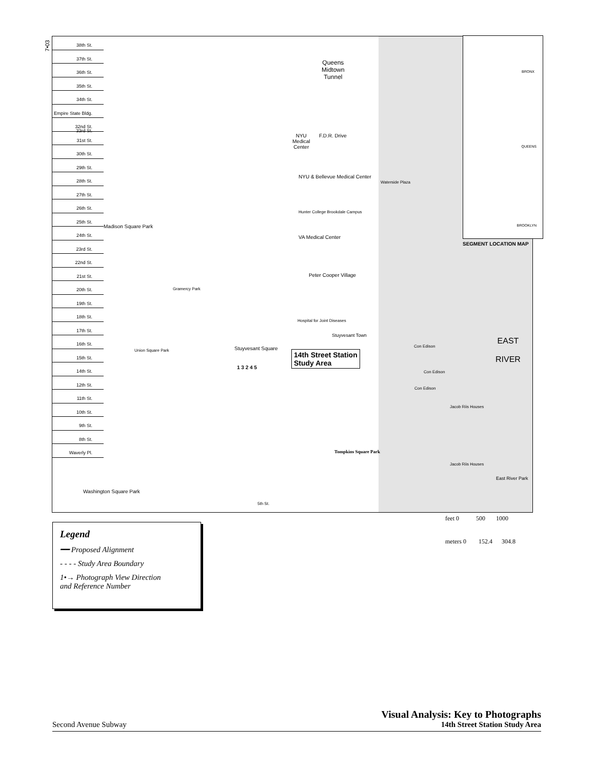7•03
38th St.
37th St.
36th St.
35th St.
34th St.
Empire State Bldg. 33rd St.
32nd St.
31st St.
30th St.
29th St.
28th St.
27th St.
26th St.
25th St.
24th St.
23rd St.
22nd St.
21st St.
20th St.
19th St.
18th St.
17th St.
16th St.
15th St.
14th St.
12th St.
11th St.
10th St.
9th St.
8th St.
Waverly Pl.
Queens
Midtown
Tunnel
NYU
Medical
Center
F.D.R. Drive
NYU & Bellevue Medical Center
Waterside Plaza
Hunter College Brookdale Campus
Madison Square Park
VA Medical Center
Peter Cooper Village
Gramercy Park
Hospital for Joint Diseases
Stuyvesant Town
Con Edison
EAST
RIVER
Stuyvesant Square
Union Square Park
14th Street Station
Study Area
Con Edison
Con Edison
1 3 2 4 5
Jacob Riis Houses
Tompkins Square Park
Jacob Riis Houses
East River Park
Washington Square Park
5th St.
BRONX
QUEENS
BROOKLYN
SEGMENT LOCATION MAP
Legend
━━ Proposed Alignment
- - - - Study Area Boundary
1•→ Photograph View Direction
and Reference Number
feet 0 500 1000
meters 0 152.4 304.8
Second Avenue Subway
Visual Analysis: Key to Photographs
14th Street Station Study Area